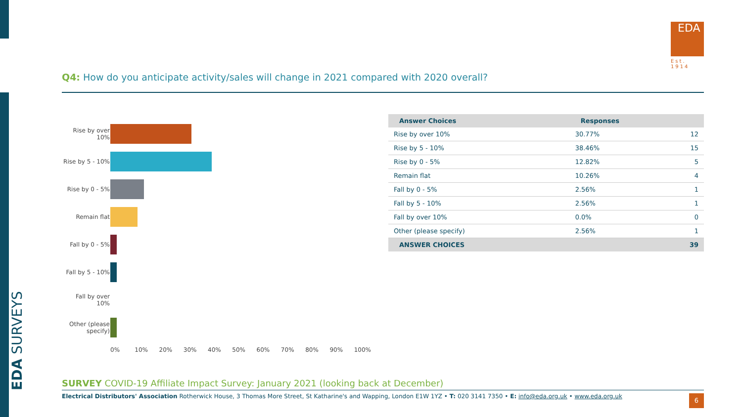EDA SURVEYS
EDA
Est. 1914
Q4: How do you anticipate activity/sales will change in 2021 compared with 2020 overall?
Rise by over 10%
Rise by 5 - 10%
Rise by 0 - 5%
Remain flat
Fall by 0 - 5%
Fall by 5 - 10%
Fall by over 10%
Other (please specify)
0% 10% 20% 30% 40% 50% 60% 70% 80% 90% 100%
| Answer Choices | Responses | |
| --- | --- | --- |
| Rise by over 10% | 30.77% | 12 |
| Rise by 5 - 10% | 38.46% | 15 |
| Rise by 0 - 5% | 12.82% | 5 |
| Remain flat | 10.26% | 4 |
| Fall by 0 - 5% | 2.56% | 1 |
| Fall by 5 - 10% | 2.56% | 1 |
| Fall by over 10% | 0.0% | 0 |
| Other (please specify) | 2.56% | 1 |
| ANSWER CHOICES | | 39 |
SURVEY COVID-19 Affiliate Impact Survey: January 2021 (looking back at December)
Electrical Distributors' Association Rotherwick House, 3 Thomas More Street, St Katharine's and Wapping, London E1W 1YZ • T: 020 3141 7350 • E: info@eda.org.uk • www.eda.org.uk 6